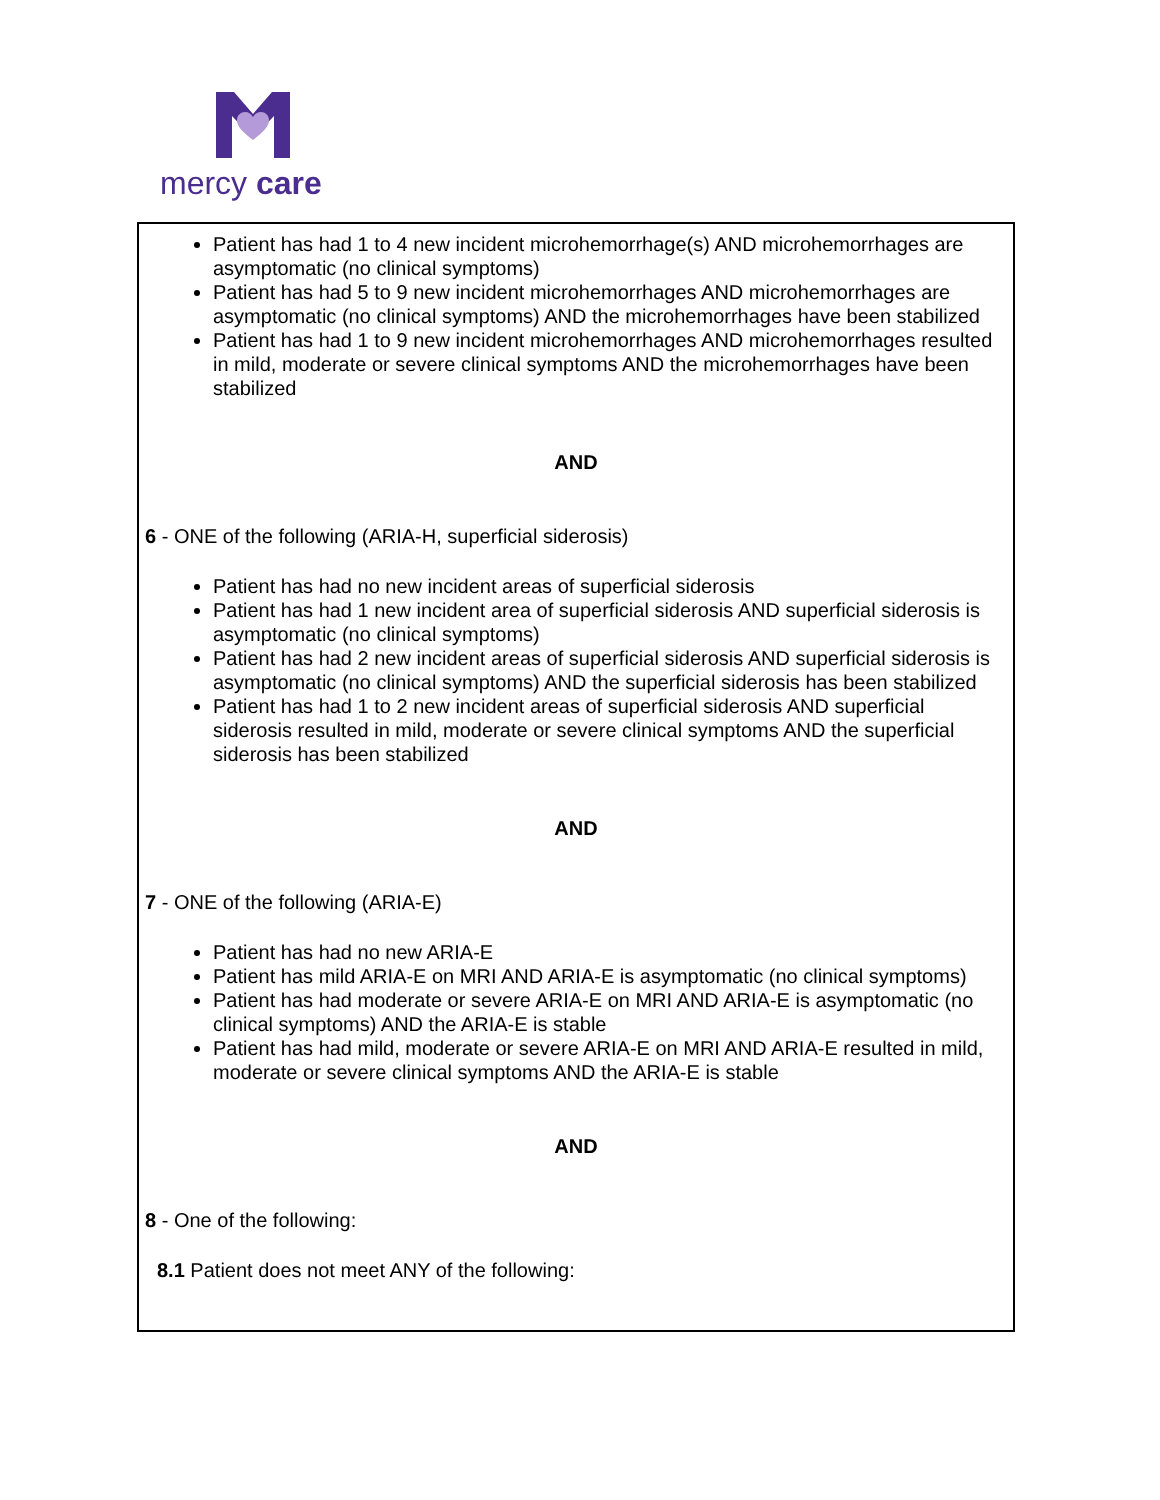mercy care
Patient has had 1 to 4 new incident microhemorrhage(s) AND microhemorrhages are asymptomatic (no clinical symptoms)
Patient has had 5 to 9 new incident microhemorrhages AND microhemorrhages are asymptomatic (no clinical symptoms) AND the microhemorrhages have been stabilized
Patient has had 1 to 9 new incident microhemorrhages AND microhemorrhages resulted in mild, moderate or severe clinical symptoms AND the microhemorrhages have been stabilized
AND
6 - ONE of the following (ARIA-H, superficial siderosis)
Patient has had no new incident areas of superficial siderosis
Patient has had 1 new incident area of superficial siderosis AND superficial siderosis is asymptomatic (no clinical symptoms)
Patient has had 2 new incident areas of superficial siderosis AND superficial siderosis is asymptomatic (no clinical symptoms) AND the superficial siderosis has been stabilized
Patient has had 1 to 2 new incident areas of superficial siderosis AND superficial siderosis resulted in mild, moderate or severe clinical symptoms AND the superficial siderosis has been stabilized
AND
7 - ONE of the following (ARIA-E)
Patient has had no new ARIA-E
Patient has mild ARIA-E on MRI AND ARIA-E is asymptomatic (no clinical symptoms)
Patient has had moderate or severe ARIA-E on MRI AND ARIA-E is asymptomatic (no clinical symptoms) AND the ARIA-E is stable
Patient has had mild, moderate or severe ARIA-E on MRI AND ARIA-E resulted in mild, moderate or severe clinical symptoms AND the ARIA-E is stable
AND
8 - One of the following:
8.1 Patient does not meet ANY of the following: